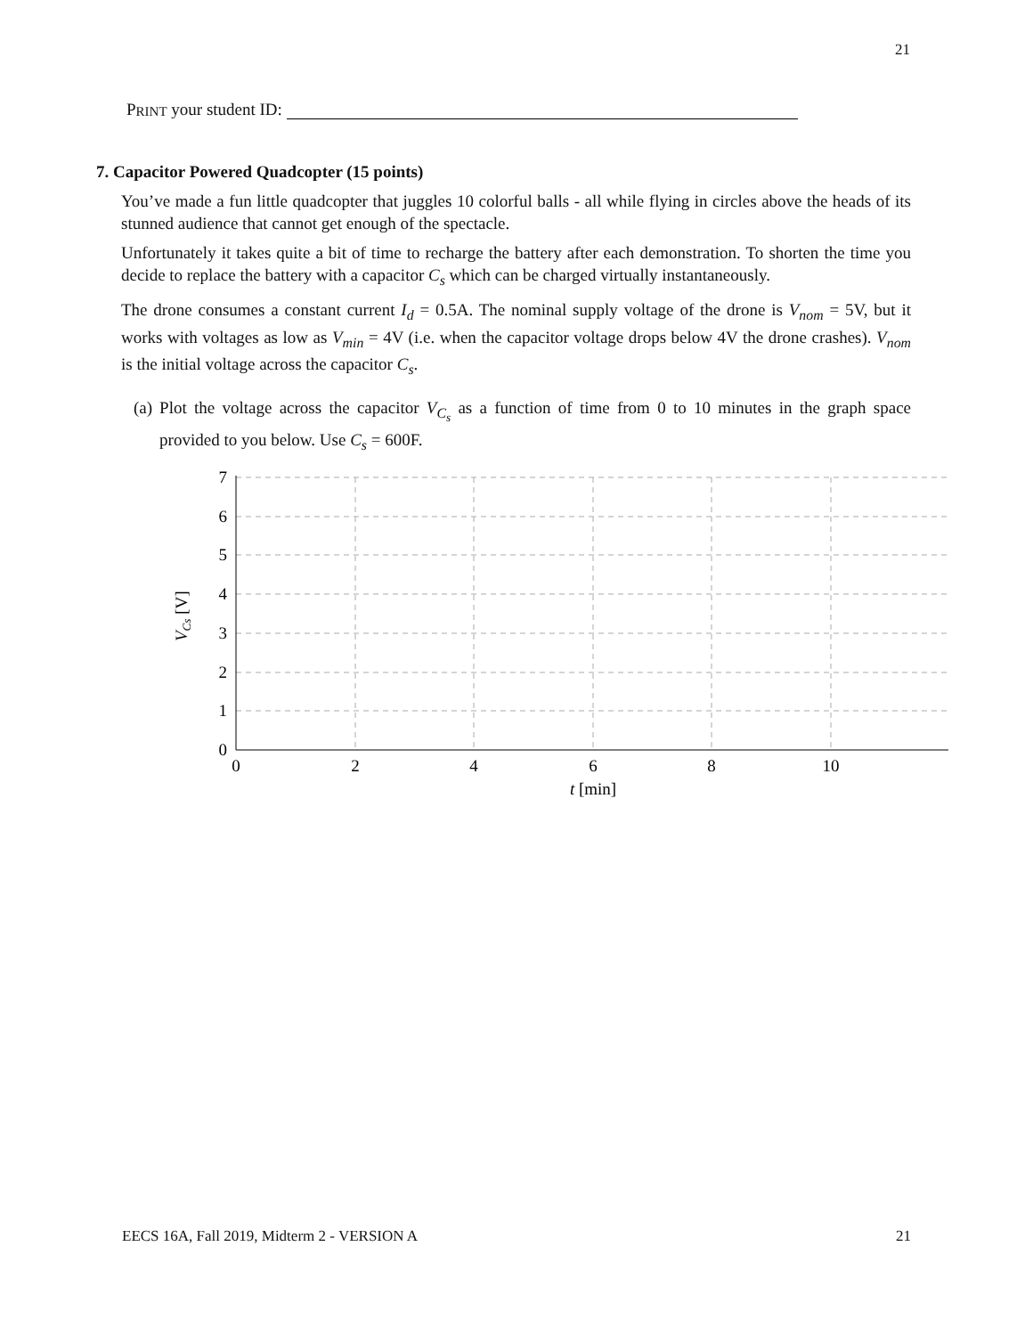21
PRINT your student ID:
7. Capacitor Powered Quadcopter (15 points)
You’ve made a fun little quadcopter that juggles 10 colorful balls - all while flying in circles above the heads of its stunned audience that cannot get enough of the spectacle.
Unfortunately it takes quite a bit of time to recharge the battery after each demonstration. To shorten the time you decide to replace the battery with a capacitor C<sub>s</sub> which can be charged virtually instantaneously.
The drone consumes a constant current I<sub>d</sub> = 0.5A. The nominal supply voltage of the drone is V<sub>nom</sub> = 5V, but it works with voltages as low as V<sub>min</sub> = 4V (i.e. when the capacitor voltage drops below 4V the drone crashes). V<sub>nom</sub> is the initial voltage across the capacitor C<sub>s</sub>.
(a) Plot the voltage across the capacitor V<sub>C<sub>s</sub></sub> as a function of time from 0 to 10 minutes in the graph space provided to you below. Use C<sub>s</sub> = 600F.
7
6
5
4
3
2
1
0
0
2
4
6
8
10
t [min]
VCs [V]
EECS 16A, Fall 2019, Midterm 2 - VERSION A 21